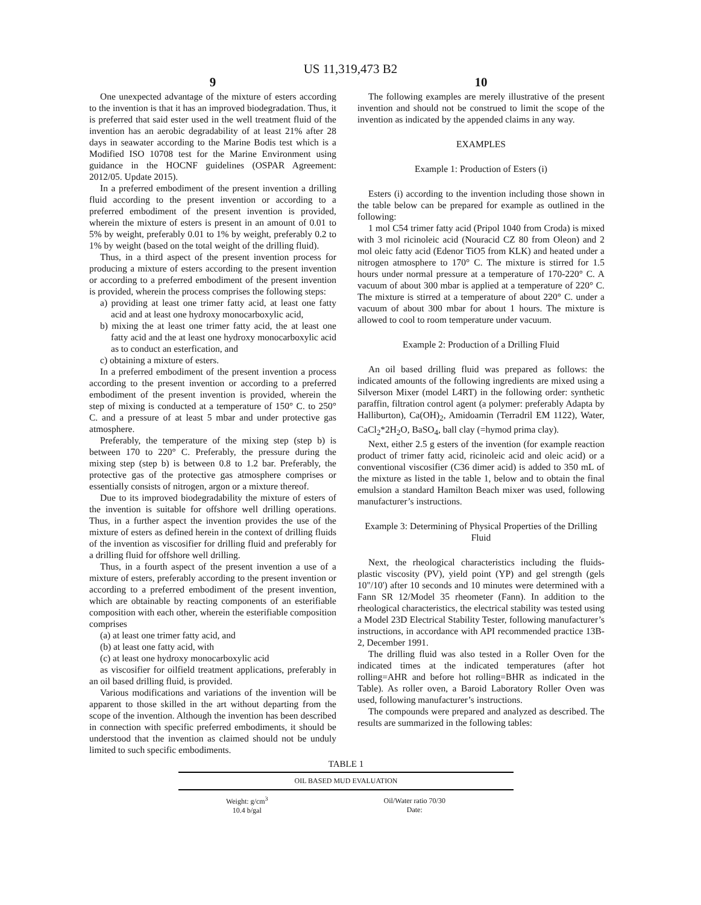US 11,319,473 B2
9
One unexpected advantage of the mixture of esters according to the invention is that it has an improved biodegradation. Thus, it is preferred that said ester used in the well treatment fluid of the invention has an aerobic degradability of at least 21% after 28 days in seawater according to the Marine Bodis test which is a Modified ISO 10708 test for the Marine Environment using guidance in the HOCNF guidelines (OSPAR Agreement: 2012/05. Update 2015).
In a preferred embodiment of the present invention a drilling fluid according to the present invention or according to a preferred embodiment of the present invention is provided, wherein the mixture of esters is present in an amount of 0.01 to 5% by weight, preferably 0.01 to 1% by weight, preferably 0.2 to 1% by weight (based on the total weight of the drilling fluid).
Thus, in a third aspect of the present invention process for producing a mixture of esters according to the present invention or according to a preferred embodiment of the present invention is provided, wherein the process comprises the following steps:
a) providing at least one trimer fatty acid, at least one fatty acid and at least one hydroxy monocarboxylic acid,
b) mixing the at least one trimer fatty acid, the at least one fatty acid and the at least one hydroxy monocarboxylic acid as to conduct an esterfication, and
c) obtaining a mixture of esters.
In a preferred embodiment of the present invention a process according to the present invention or according to a preferred embodiment of the present invention is provided, wherein the step of mixing is conducted at a temperature of 150° C. to 250° C. and a pressure of at least 5 mbar and under protective gas atmosphere.
Preferably, the temperature of the mixing step (step b) is between 170 to 220° C. Preferably, the pressure during the mixing step (step b) is between 0.8 to 1.2 bar. Preferably, the protective gas of the protective gas atmosphere comprises or essentially consists of nitrogen, argon or a mixture thereof.
Due to its improved biodegradability the mixture of esters of the invention is suitable for offshore well drilling operations. Thus, in a further aspect the invention provides the use of the mixture of esters as defined herein in the context of drilling fluids of the invention as viscosifier for drilling fluid and preferably for a drilling fluid for offshore well drilling.
Thus, in a fourth aspect of the present invention a use of a mixture of esters, preferably according to the present invention or according to a preferred embodiment of the present invention, which are obtainable by reacting components of an esterifiable composition with each other, wherein the esterifiable composition comprises
(a) at least one trimer fatty acid, and
(b) at least one fatty acid, with
(c) at least one hydroxy monocarboxylic acid
as viscosifier for oilfield treatment applications, preferably in an oil based drilling fluid, is provided.
Various modifications and variations of the invention will be apparent to those skilled in the art without departing from the scope of the invention. Although the invention has been described in connection with specific preferred embodiments, it should be understood that the invention as claimed should not be unduly limited to such specific embodiments.
10
The following examples are merely illustrative of the present invention and should not be construed to limit the scope of the invention as indicated by the appended claims in any way.
EXAMPLES
Example 1: Production of Esters (i)
Esters (i) according to the invention including those shown in the table below can be prepared for example as outlined in the following:
1 mol C54 trimer fatty acid (Pripol 1040 from Croda) is mixed with 3 mol ricinoleic acid (Nouracid CZ 80 from Oleon) and 2 mol oleic fatty acid (Edenor TiO5 from KLK) and heated under a nitrogen atmosphere to 170° C. The mixture is stirred for 1.5 hours under normal pressure at a temperature of 170-220° C. A vacuum of about 300 mbar is applied at a temperature of 220° C. The mixture is stirred at a temperature of about 220° C. under a vacuum of about 300 mbar for about 1 hours. The mixture is allowed to cool to room temperature under vacuum.
Example 2: Production of a Drilling Fluid
An oil based drilling fluid was prepared as follows: the indicated amounts of the following ingredients are mixed using a Silverson Mixer (model L4RT) in the following order: synthetic paraffin, filtration control agent (a polymer: preferably Adapta by Halliburton), Ca(OH)<sub>2</sub>, Amidoamin (Terradril EM 1122), Water, CaCl<sub>2</sub>*2H<sub>2</sub>O, BaSO<sub>4</sub>, ball clay (=hymod prima clay).
Next, either 2.5 g esters of the invention (for example reaction product of trimer fatty acid, ricinoleic acid and oleic acid) or a conventional viscosifier (C36 dimer acid) is added to 350 mL of the mixture as listed in the table 1, below and to obtain the final emulsion a standard Hamilton Beach mixer was used, following manufacturer’s instructions.
Example 3: Determining of Physical Properties of the Drilling Fluid
Next, the rheological characteristics including the fluids-plastic viscosity (PV), yield point (YP) and gel strength (gels 10"/10') after 10 seconds and 10 minutes were determined with a Fann SR 12/Model 35 rheometer (Fann). In addition to the rheological characteristics, the electrical stability was tested using a Model 23D Electrical Stability Tester, following manufacturer’s instructions, in accordance with API recommended practice 13B-2, December 1991.
The drilling fluid was also tested in a Roller Oven for the indicated times at the indicated temperatures (after hot rolling=AHR and before hot rolling=BHR as indicated in the Table). As roller oven, a Baroid Laboratory Roller Oven was used, following manufacturer’s instructions.
The compounds were prepared and analyzed as described. The results are summarized in the following tables:
TABLE 1
| OIL BASED MUD EVALUATION | |
| --- | --- |
| Weight: g/cm<sup>3</sup> 10.4 b/gal | Oil/Water ratio 70/30 Date: |